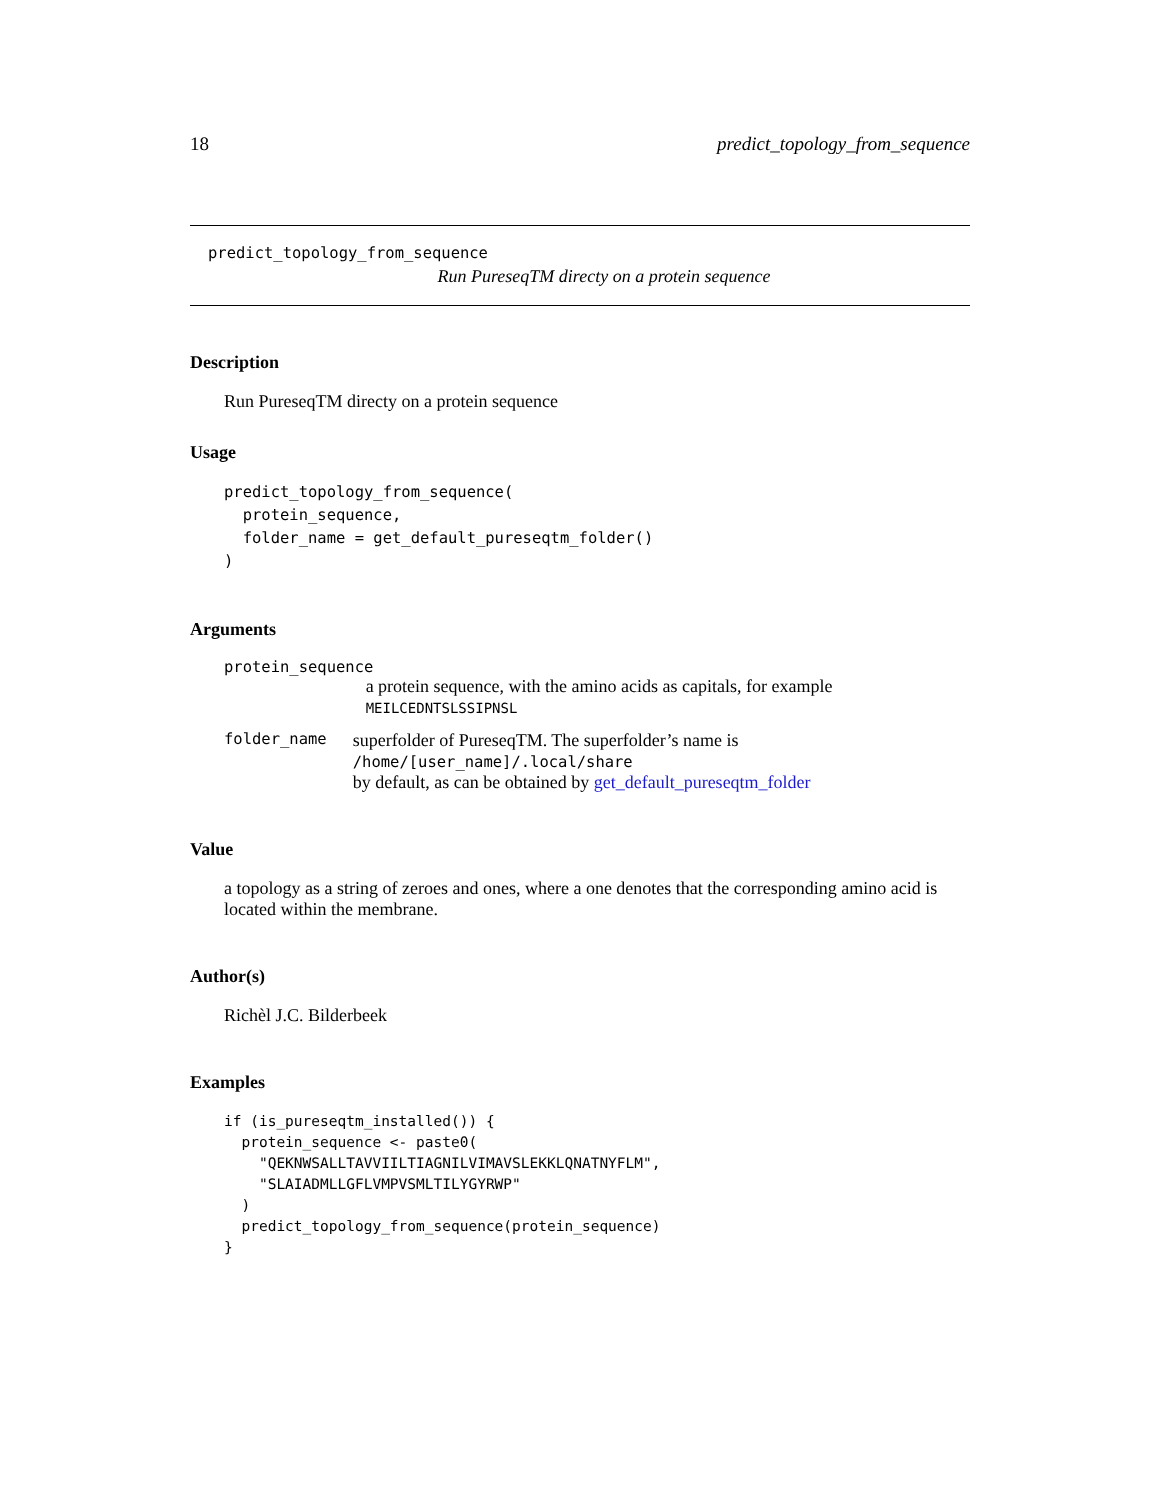18 predict_topology_from_sequence
predict_topology_from_sequence
Run PureseqTM directy on a protein sequence
Description
Run PureseqTM directy on a protein sequence
Usage
predict_topology_from_sequence(
  protein_sequence,
  folder_name = get_default_pureseqtm_folder()
)
Arguments
protein_sequence
a protein sequence, with the amino acids as capitals, for example MEILCEDNTSLSSIPNSL
folder_name
superfolder of PureseqTM. The superfolder’s name is /home/[user_name]/.local/share
by default, as can be obtained by get_default_pureseqtm_folder
Value
a topology as a string of zeroes and ones, where a one denotes that the corresponding amino acid is located within the membrane.
Author(s)
Richèl J.C. Bilderbeek
Examples
if (is_pureseqtm_installed()) {
  protein_sequence <- paste0(
    "QEKNWSALLTAVVIILTIAGNILVIMAVSLEKKLQNATNYFLM",
    "SLAIADMLLGFLVMPVSMLTILYGYRWP"
  )
  predict_topology_from_sequence(protein_sequence)
}